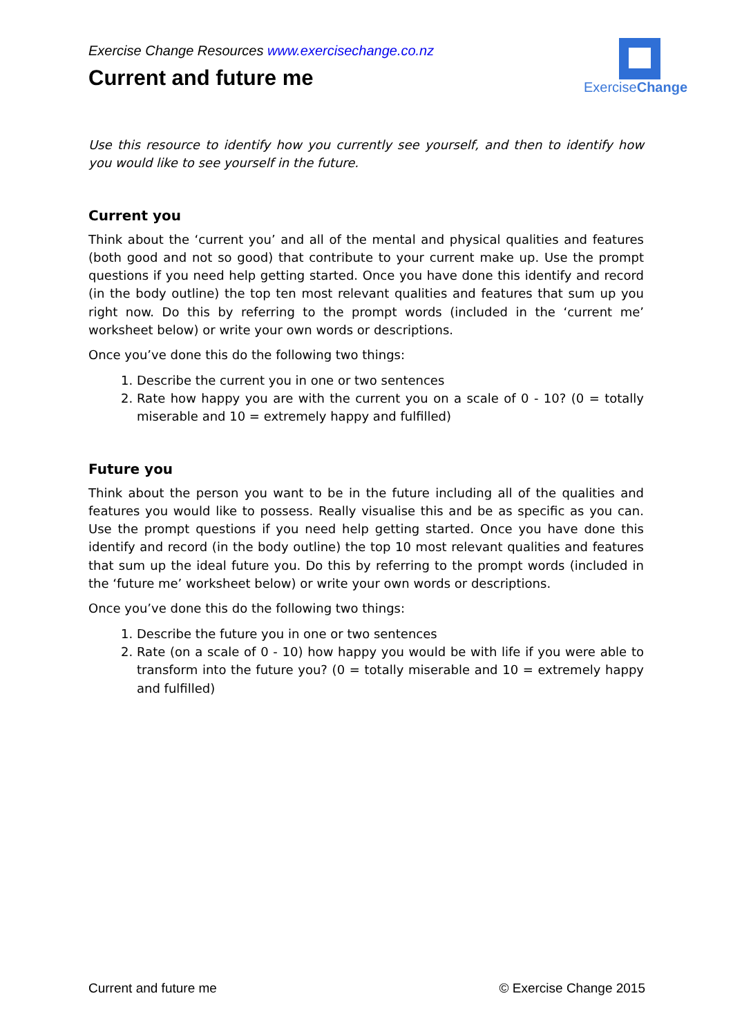ExerciseChange
Exercise Change Resources www.exercisechange.co.nz
Current and future me
Use this resource to identify how you currently see yourself, and then to identify how you would like to see yourself in the future.
Current you
Think about the ‘current you’ and all of the mental and physical qualities and features (both good and not so good) that contribute to your current make up. Use the prompt questions if you need help getting started. Once you have done this identify and record (in the body outline) the top ten most relevant qualities and features that sum up you right now. Do this by referring to the prompt words (included in the ‘current me’ worksheet below) or write your own words or descriptions.
Once you’ve done this do the following two things:
1. Describe the current you in one or two sentences
2. Rate how happy you are with the current you on a scale of 0 - 10? (0 = totally miserable and 10 = extremely happy and fulfilled)
Future you
Think about the person you want to be in the future including all of the qualities and features you would like to possess. Really visualise this and be as specific as you can. Use the prompt questions if you need help getting started. Once you have done this identify and record (in the body outline) the top 10 most relevant qualities and features that sum up the ideal future you. Do this by referring to the prompt words (included in the ‘future me’ worksheet below) or write your own words or descriptions.
Once you’ve done this do the following two things:
1. Describe the future you in one or two sentences
2. Rate (on a scale of 0 - 10) how happy you would be with life if you were able to transform into the future you? (0 = totally miserable and 10 = extremely happy and fulfilled)
Current and future me © Exercise Change 2015